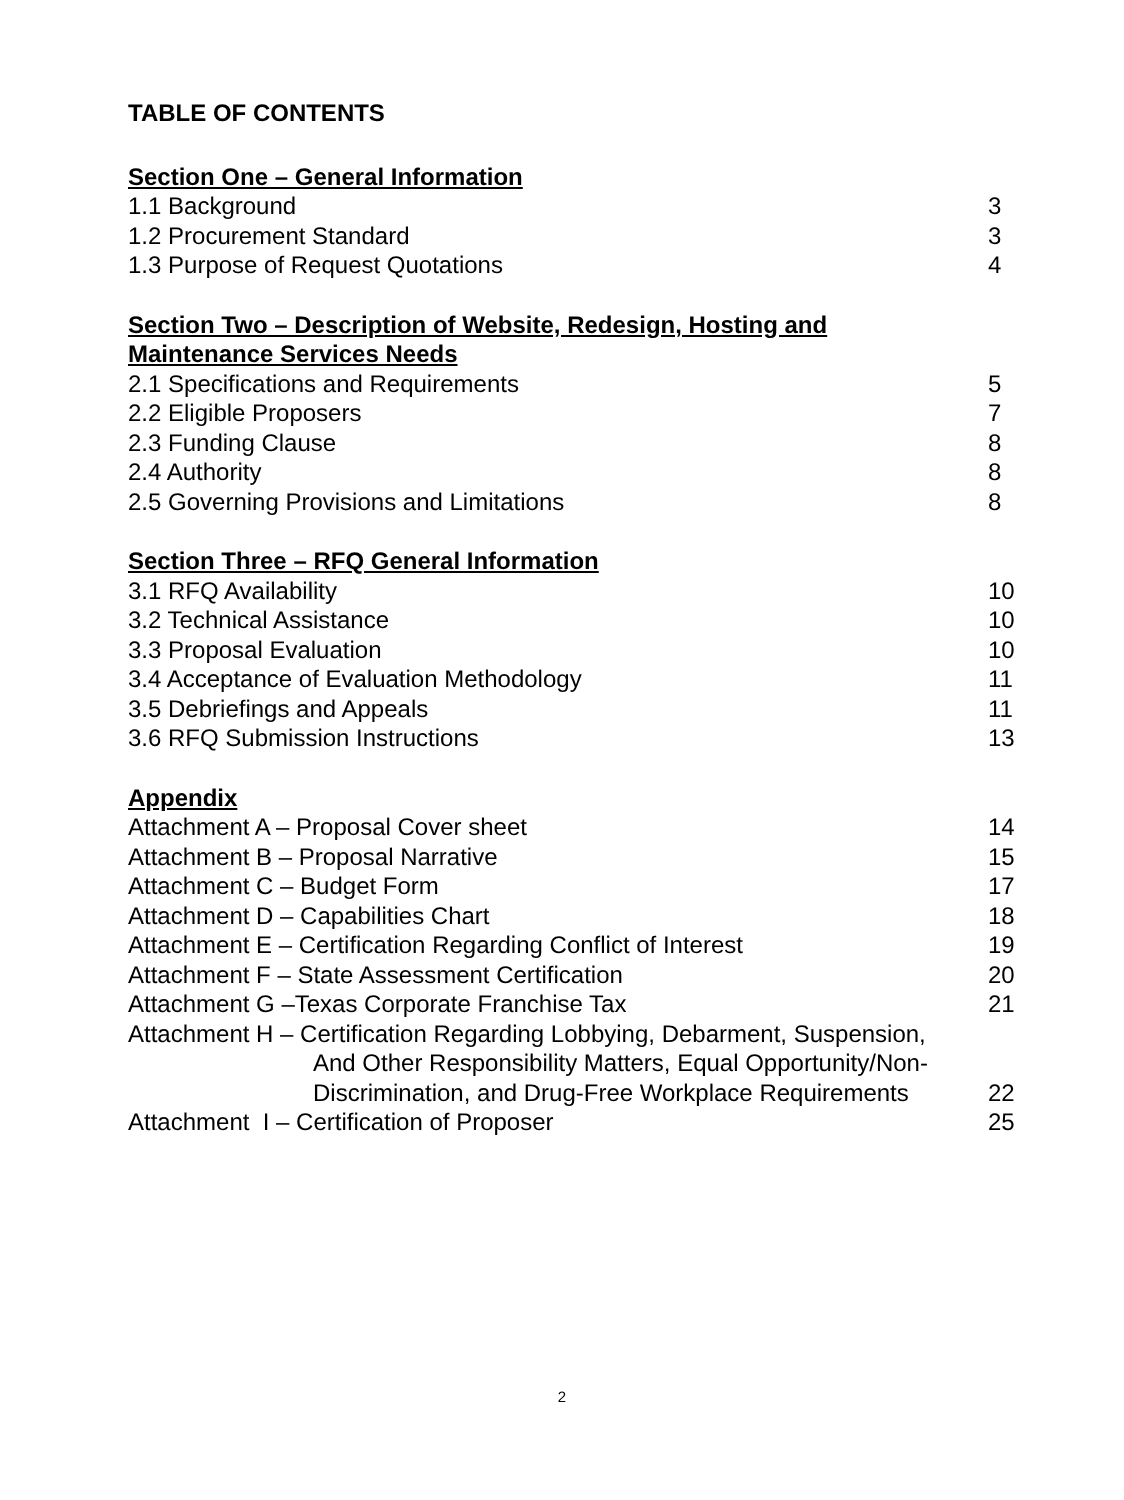TABLE OF CONTENTS
Section One – General Information
1.1 Background 3
1.2 Procurement Standard 3
1.3 Purpose of Request Quotations 4
Section Two – Description of Website, Redesign, Hosting and
Maintenance Services Needs
2.1 Specifications and Requirements 5
2.2 Eligible Proposers 7
2.3 Funding Clause 8
2.4 Authority 8
2.5 Governing Provisions and Limitations 8
Section Three – RFQ General Information
3.1 RFQ Availability 10
3.2 Technical Assistance 10
3.3 Proposal Evaluation 10
3.4 Acceptance of Evaluation Methodology 11
3.5 Debriefings and Appeals 11
3.6 RFQ Submission Instructions 13
Appendix
Attachment A – Proposal Cover sheet 14
Attachment B – Proposal Narrative 15
Attachment C – Budget Form 17
Attachment D – Capabilities Chart 18
Attachment E – Certification Regarding Conflict of Interest 19
Attachment F – State Assessment Certification 20
Attachment G –Texas Corporate Franchise Tax 21
Attachment H – Certification Regarding Lobbying, Debarment, Suspension,
And Other Responsibility Matters, Equal Opportunity/Non-
Discrimination, and Drug-Free Workplace Requirements 22
Attachment I – Certification of Proposer 25
2